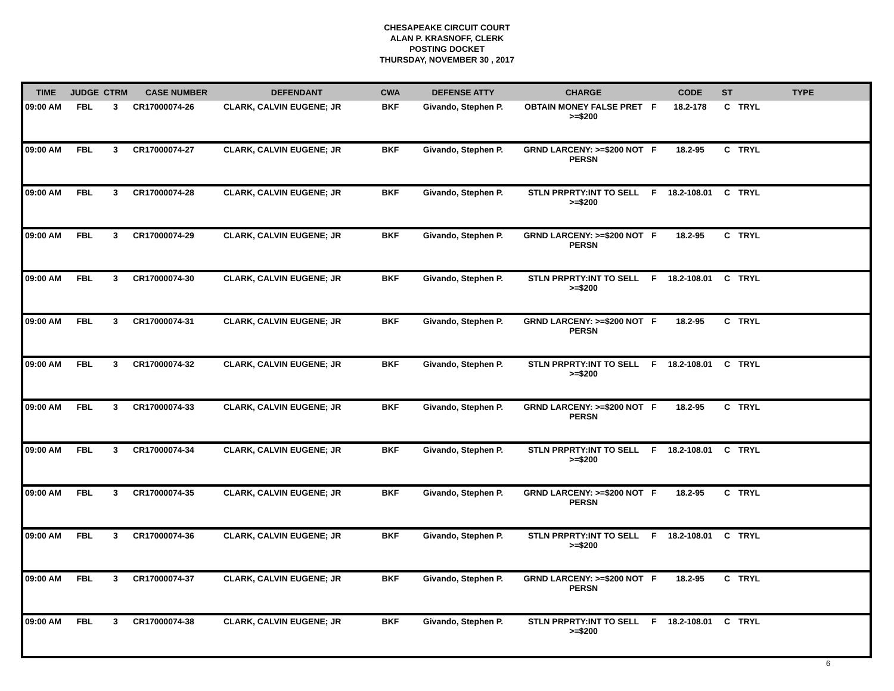CHESAPEAKE CIRCUIT COURT
ALAN P. KRASNOFF, CLERK
POSTING DOCKET
THURSDAY, NOVEMBER 30 , 2017
| TIME | JUDGE | CTRM | CASE NUMBER | DEFENDANT | CWA | DEFENSE ATTY | CHARGE | | CODE | ST | TYPE |
| --- | --- | --- | --- | --- | --- | --- | --- | --- | --- | --- | --- |
| 09:00 AM | FBL | 3 | CR17000074-26 | CLARK, CALVIN EUGENE; JR | BKF | Givando, Stephen P. | OBTAIN MONEY FALSE PRET >=$200 | F | 18.2-178 | C | TRYL |
| 09:00 AM | FBL | 3 | CR17000074-27 | CLARK, CALVIN EUGENE; JR | BKF | Givando, Stephen P. | GRND LARCENY: >=$200 NOT PERSN | F | 18.2-95 | C | TRYL |
| 09:00 AM | FBL | 3 | CR17000074-28 | CLARK, CALVIN EUGENE; JR | BKF | Givando, Stephen P. | STLN PRPRTY:INT TO SELL >=$200 | F | 18.2-108.01 | C | TRYL |
| 09:00 AM | FBL | 3 | CR17000074-29 | CLARK, CALVIN EUGENE; JR | BKF | Givando, Stephen P. | GRND LARCENY: >=$200 NOT PERSN | F | 18.2-95 | C | TRYL |
| 09:00 AM | FBL | 3 | CR17000074-30 | CLARK, CALVIN EUGENE; JR | BKF | Givando, Stephen P. | STLN PRPRTY:INT TO SELL >=$200 | F | 18.2-108.01 | C | TRYL |
| 09:00 AM | FBL | 3 | CR17000074-31 | CLARK, CALVIN EUGENE; JR | BKF | Givando, Stephen P. | GRND LARCENY: >=$200 NOT PERSN | F | 18.2-95 | C | TRYL |
| 09:00 AM | FBL | 3 | CR17000074-32 | CLARK, CALVIN EUGENE; JR | BKF | Givando, Stephen P. | STLN PRPRTY:INT TO SELL >=$200 | F | 18.2-108.01 | C | TRYL |
| 09:00 AM | FBL | 3 | CR17000074-33 | CLARK, CALVIN EUGENE; JR | BKF | Givando, Stephen P. | GRND LARCENY: >=$200 NOT PERSN | F | 18.2-95 | C | TRYL |
| 09:00 AM | FBL | 3 | CR17000074-34 | CLARK, CALVIN EUGENE; JR | BKF | Givando, Stephen P. | STLN PRPRTY:INT TO SELL >=$200 | F | 18.2-108.01 | C | TRYL |
| 09:00 AM | FBL | 3 | CR17000074-35 | CLARK, CALVIN EUGENE; JR | BKF | Givando, Stephen P. | GRND LARCENY: >=$200 NOT PERSN | F | 18.2-95 | C | TRYL |
| 09:00 AM | FBL | 3 | CR17000074-36 | CLARK, CALVIN EUGENE; JR | BKF | Givando, Stephen P. | STLN PRPRTY:INT TO SELL >=$200 | F | 18.2-108.01 | C | TRYL |
| 09:00 AM | FBL | 3 | CR17000074-37 | CLARK, CALVIN EUGENE; JR | BKF | Givando, Stephen P. | GRND LARCENY: >=$200 NOT PERSN | F | 18.2-95 | C | TRYL |
| 09:00 AM | FBL | 3 | CR17000074-38 | CLARK, CALVIN EUGENE; JR | BKF | Givando, Stephen P. | STLN PRPRTY:INT TO SELL >=$200 | F | 18.2-108.01 | C | TRYL |
6